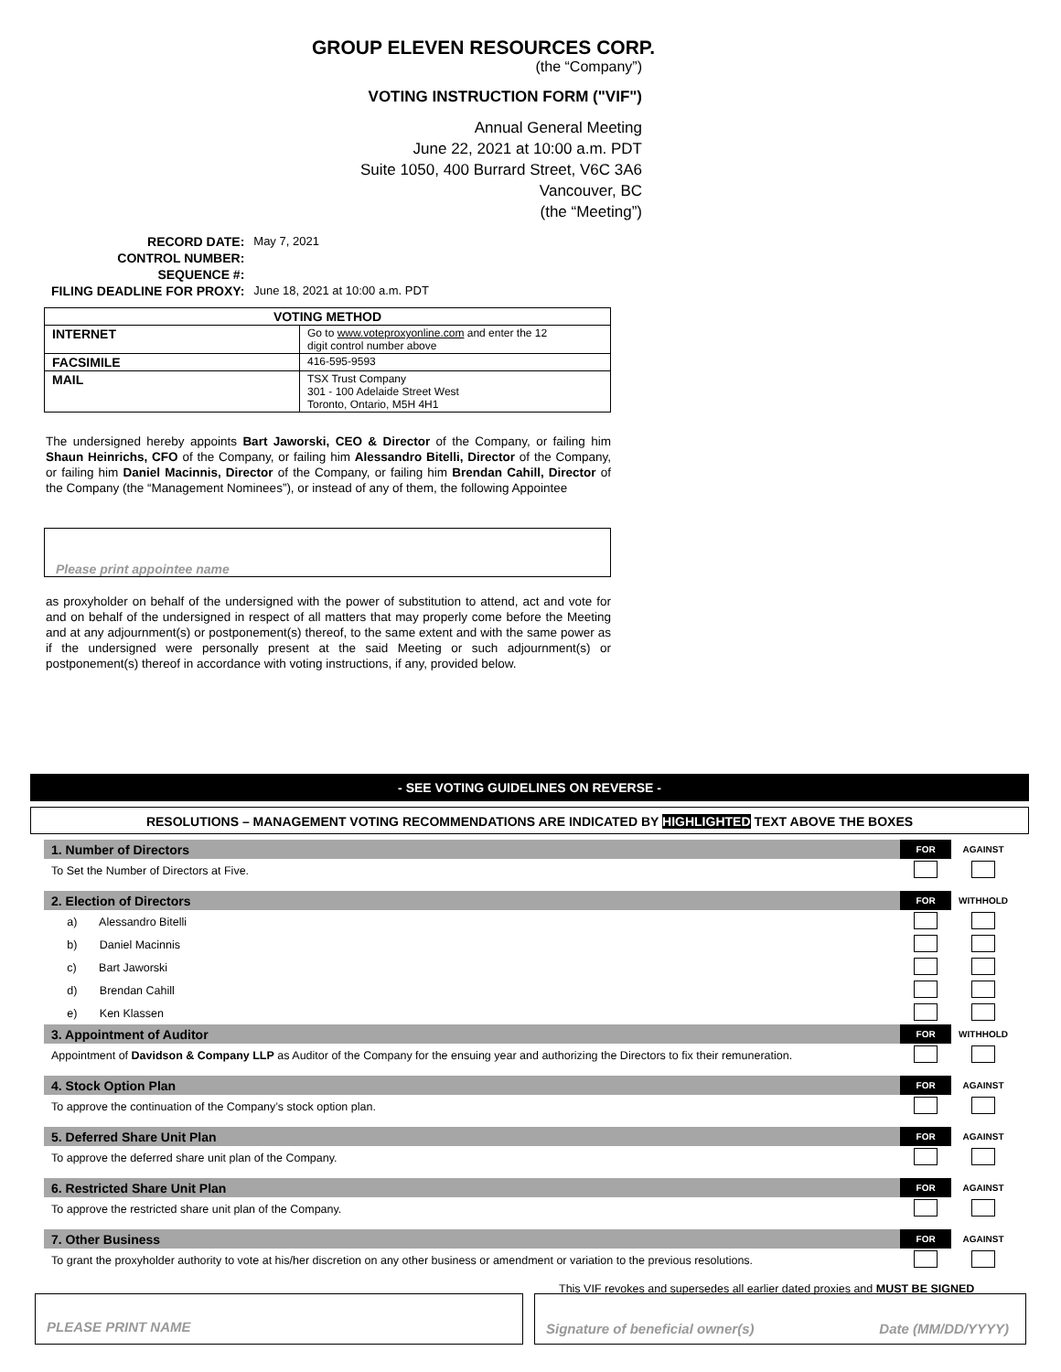GROUP ELEVEN RESOURCES CORP.
(the “Company”)
VOTING INSTRUCTION FORM ("VIF")
Annual General Meeting
June 22, 2021 at 10:00 a.m. PDT
Suite 1050, 400 Burrard Street, V6C 3A6
Vancouver, BC
(the “Meeting”)
| RECORD DATE: | May 7, 2021 |
| CONTROL NUMBER: | |
| SEQUENCE #: | |
| FILING DEADLINE FOR PROXY: | June 18, 2021 at 10:00 a.m. PDT |
| VOTING METHOD | |
| --- | --- |
| INTERNET | Go to www.voteproxyonline.com and enter the 12 digit control number above |
| FACSIMILE | 416-595-9593 |
| MAIL | TSX Trust Company 301 - 100 Adelaide Street West Toronto, Ontario, M5H 4H1 |
The undersigned hereby appoints Bart Jaworski, CEO & Director of the Company, or failing him Shaun Heinrichs, CFO of the Company, or failing him Alessandro Bitelli, Director of the Company, or failing him Daniel Macinnis, Director of the Company, or failing him Brendan Cahill, Director of the Company (the “Management Nominees”), or instead of any of them, the following Appointee
Please print appointee name
as proxyholder on behalf of the undersigned with the power of substitution to attend, act and vote for and on behalf of the undersigned in respect of all matters that may properly come before the Meeting and at any adjournment(s) or postponement(s) thereof, to the same extent and with the same power as if the undersigned were personally present at the said Meeting or such adjournment(s) or postponement(s) thereof in accordance with voting instructions, if any, provided below.
- SEE VOTING GUIDELINES ON REVERSE -
RESOLUTIONS – MANAGEMENT VOTING RECOMMENDATIONS ARE INDICATED BY HIGHLIGHTED TEXT ABOVE THE BOXES
| 1. Number of Directors | FOR | AGAINST |
| To Set the Number of Directors at Five. | | |
| 2. Election of Directors | FOR | WITHHOLD |
| a) Alessandro Bitelli | | |
| b) Daniel Macinnis | | |
| c) Bart Jaworski | | |
| d) Brendan Cahill | | |
| e) Ken Klassen | | |
| 3. Appointment of Auditor | FOR | WITHHOLD |
| Appointment of Davidson & Company LLP as Auditor of the Company for the ensuing year and authorizing the Directors to fix their remuneration. | | |
| 4. Stock Option Plan | FOR | AGAINST |
| To approve the continuation of the Company’s stock option plan. | | |
| 5. Deferred Share Unit Plan | FOR | AGAINST |
| To approve the deferred share unit plan of the Company. | | |
| 6. Restricted Share Unit Plan | FOR | AGAINST |
| To approve the restricted share unit plan of the Company. | | |
| 7. Other Business | FOR | AGAINST |
| To grant the proxyholder authority to vote at his/her discretion on any other business or amendment or variation to the previous resolutions. | | |
This VIF revokes and supersedes all earlier dated proxies and MUST BE SIGNED
PLEASE PRINT NAME Signature of beneficial owner(s) Date (MM/DD/YYYY)